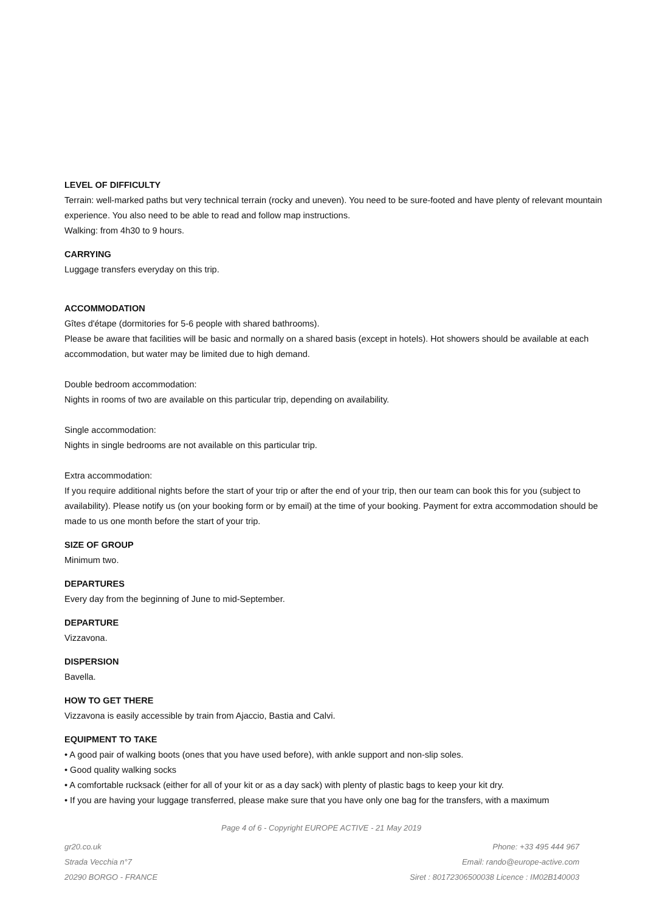LEVEL OF DIFFICULTY
Terrain: well-marked paths but very technical terrain (rocky and uneven). You need to be sure-footed and have plenty of relevant mountain experience. You also need to be able to read and follow map instructions.
Walking: from 4h30 to 9 hours.
CARRYING
Luggage transfers everyday on this trip.
ACCOMMODATION
Gîtes d'étape (dormitories for 5-6 people with shared bathrooms).
Please be aware that facilities will be basic and normally on a shared basis (except in hotels). Hot showers should be available at each accommodation, but water may be limited due to high demand.
Double bedroom accommodation:
Nights in rooms of two are available on this particular trip, depending on availability.
Single accommodation:
Nights in single bedrooms are not available on this particular trip.
Extra accommodation:
If you require additional nights before the start of your trip or after the end of your trip, then our team can book this for you (subject to availability). Please notify us (on your booking form or by email) at the time of your booking. Payment for extra accommodation should be made to us one month before the start of your trip.
SIZE OF GROUP
Minimum two.
DEPARTURES
Every day from the beginning of June to mid-September.
DEPARTURE
Vizzavona.
DISPERSION
Bavella.
HOW TO GET THERE
Vizzavona is easily accessible by train from Ajaccio, Bastia and Calvi.
EQUIPMENT TO TAKE
• A good pair of walking boots (ones that you have used before), with ankle support and non-slip soles.
• Good quality walking socks
• A comfortable rucksack (either for all of your kit or as a day sack) with plenty of plastic bags to keep your kit dry.
• If you are having your luggage transferred, please make sure that you have only one bag for the transfers, with a maximum
Page 4 of 6 - Copyright EUROPE ACTIVE - 21 May 2019
gr20.co.uk
Strada Vecchia n°7
20290 BORGO - FRANCE
Phone: +33 495 444 967
Email: rando@europe-active.com
Siret : 80172306500038 Licence : IM02B140003